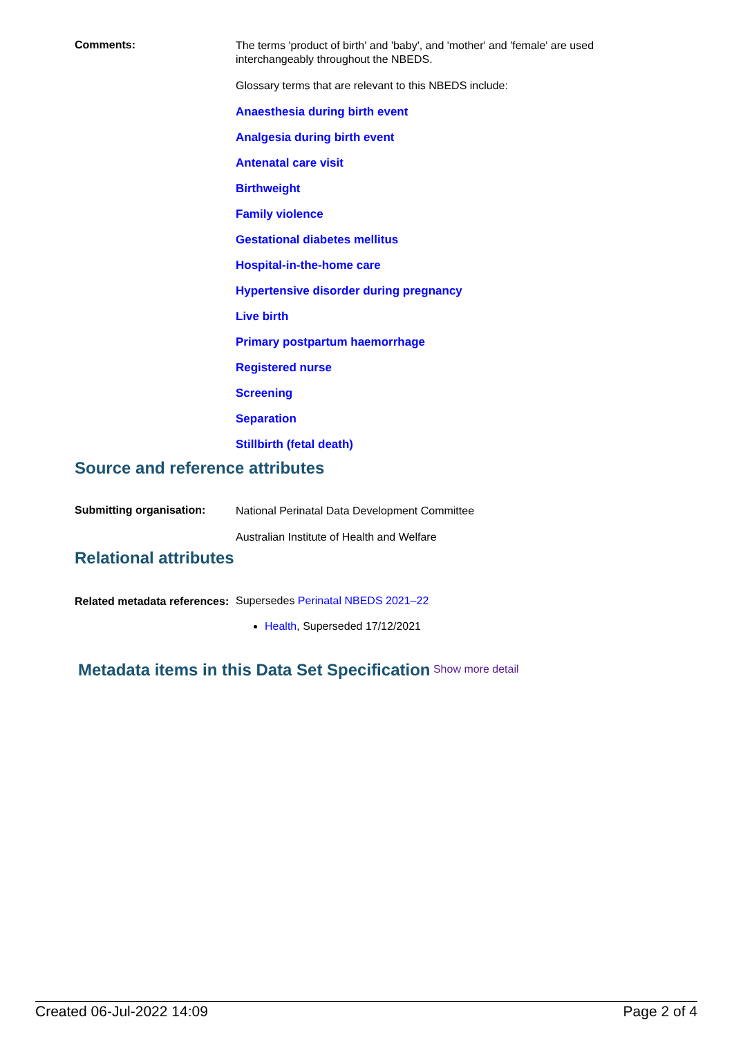Comments:
The terms 'product of birth' and 'baby', and 'mother' and 'female' are used interchangeably throughout the NBEDS.
Glossary terms that are relevant to this NBEDS include:
Anaesthesia during birth event
Analgesia during birth event
Antenatal care visit
Birthweight
Family violence
Gestational diabetes mellitus
Hospital-in-the-home care
Hypertensive disorder during pregnancy
Live birth
Primary postpartum haemorrhage
Registered nurse
Screening
Separation
Stillbirth (fetal death)
Source and reference attributes
Submitting organisation:
National Perinatal Data Development Committee
Australian Institute of Health and Welfare
Relational attributes
Related metadata references:
Supersedes Perinatal NBEDS 2021–22
Health, Superseded 17/12/2021
Metadata items in this Data Set Specification Show more detail
Created 06-Jul-2022 14:09 Page 2 of 4